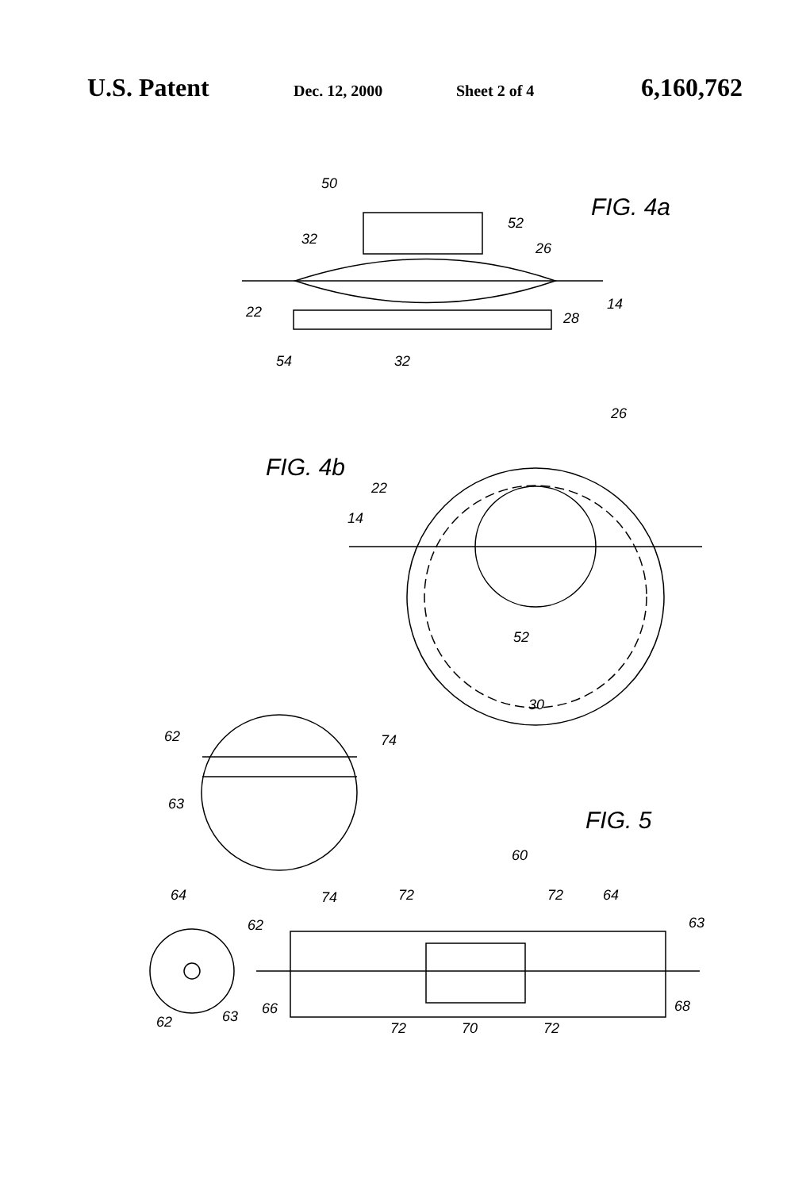U.S. Patent Dec. 12, 2000 Sheet 2 of 4 6,160,762
50
52
32
26
22
14
28
54
32
FIG. 4a
FIG. 4b
26
22
14
52
30
62
74
63
FIG. 5
60
64
74
72
72
64
62
63
66
68
62
63
72
70
72